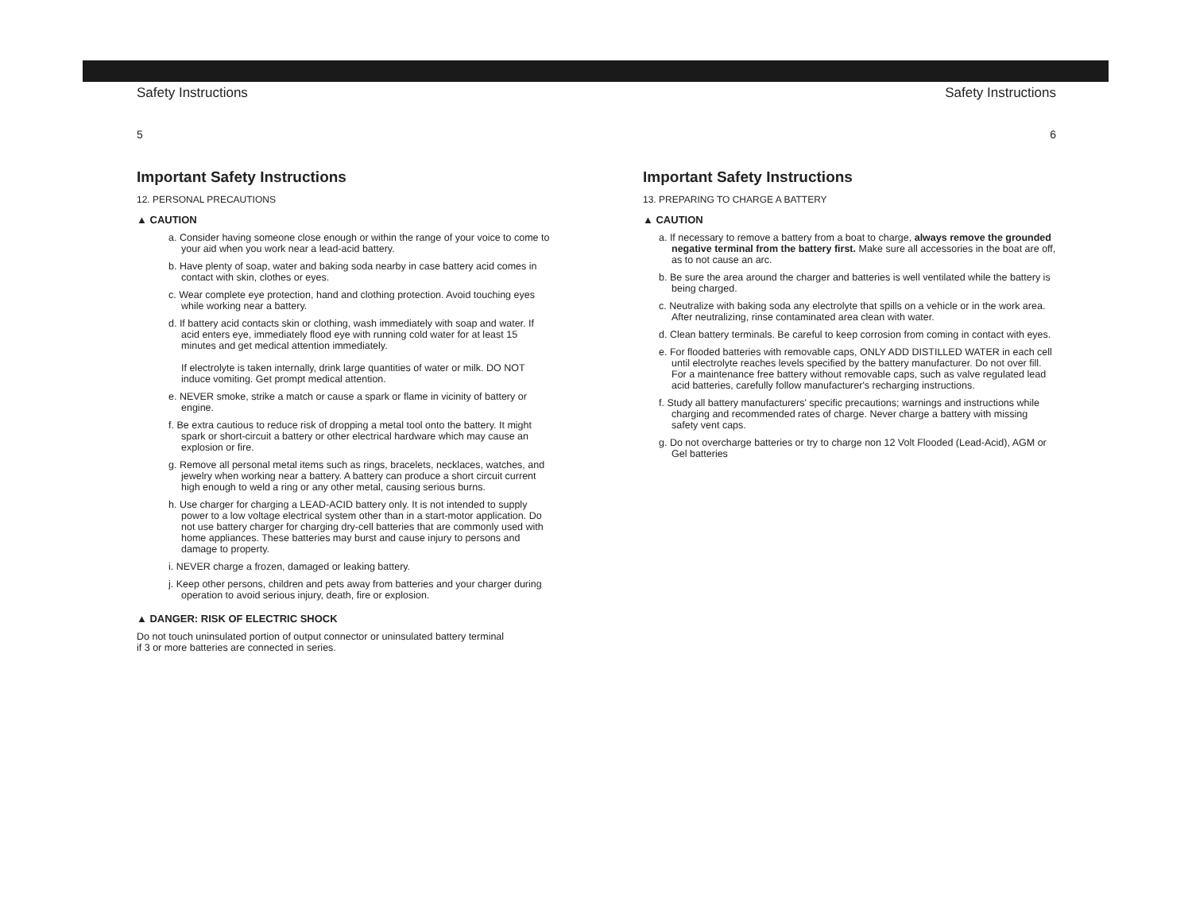Safety Instructions
5
Important Safety Instructions
12. PERSONAL PRECAUTIONS
▲ CAUTION
a. Consider having someone close enough or within the range of your voice to come to your aid when you work near a lead-acid battery.
b. Have plenty of soap, water and baking soda nearby in case battery acid comes in contact with skin, clothes or eyes.
c. Wear complete eye protection, hand and clothing protection. Avoid touching eyes while working near a battery.
d. If battery acid contacts skin or clothing, wash immediately with soap and water. If acid enters eye, immediately flood eye with running cold water for at least 15 minutes and get medical attention immediately.
If electrolyte is taken internally, drink large quantities of water or milk. DO NOT induce vomiting. Get prompt medical attention.
e. NEVER smoke, strike a match or cause a spark or flame in vicinity of battery or engine.
f. Be extra cautious to reduce risk of dropping a metal tool onto the battery. It might spark or short-circuit a battery or other electrical hardware which may cause an explosion or fire.
g. Remove all personal metal items such as rings, bracelets, necklaces, watches, and jewelry when working near a battery. A battery can produce a short circuit current high enough to weld a ring or any other metal, causing serious burns.
h. Use charger for charging a LEAD-ACID battery only. It is not intended to supply power to a low voltage electrical system other than in a start-motor application. Do not use battery charger for charging dry-cell batteries that are commonly used with home appliances. These batteries may burst and cause injury to persons and damage to property.
i. NEVER charge a frozen, damaged or leaking battery.
j. Keep other persons, children and pets away from batteries and your charger during operation to avoid serious injury, death, fire or explosion.
▲ DANGER: RISK OF ELECTRIC SHOCK
Do not touch uninsulated portion of output connector or uninsulated battery terminal
if 3 or more batteries are connected in series.
Safety Instructions
6
Important Safety Instructions
13. PREPARING TO CHARGE A BATTERY
▲ CAUTION
a. If necessary to remove a battery from a boat to charge, always remove the grounded negative terminal from the battery first. Make sure all accessories in the boat are off, as to not cause an arc.
b. Be sure the area around the charger and batteries is well ventilated while the battery is being charged.
c. Neutralize with baking soda any electrolyte that spills on a vehicle or in the work area. After neutralizing, rinse contaminated area clean with water.
d. Clean battery terminals. Be careful to keep corrosion from coming in contact with eyes.
e. For flooded batteries with removable caps, ONLY ADD DISTILLED WATER in each cell until electrolyte reaches levels specified by the battery manufacturer. Do not over fill. For a maintenance free battery without removable caps, such as valve regulated lead acid batteries, carefully follow manufacturer's recharging instructions.
f. Study all battery manufacturers' specific precautions; warnings and instructions while charging and recommended rates of charge. Never charge a battery with missing safety vent caps.
g. Do not overcharge batteries or try to charge non 12 Volt Flooded (Lead-Acid), AGM or Gel batteries